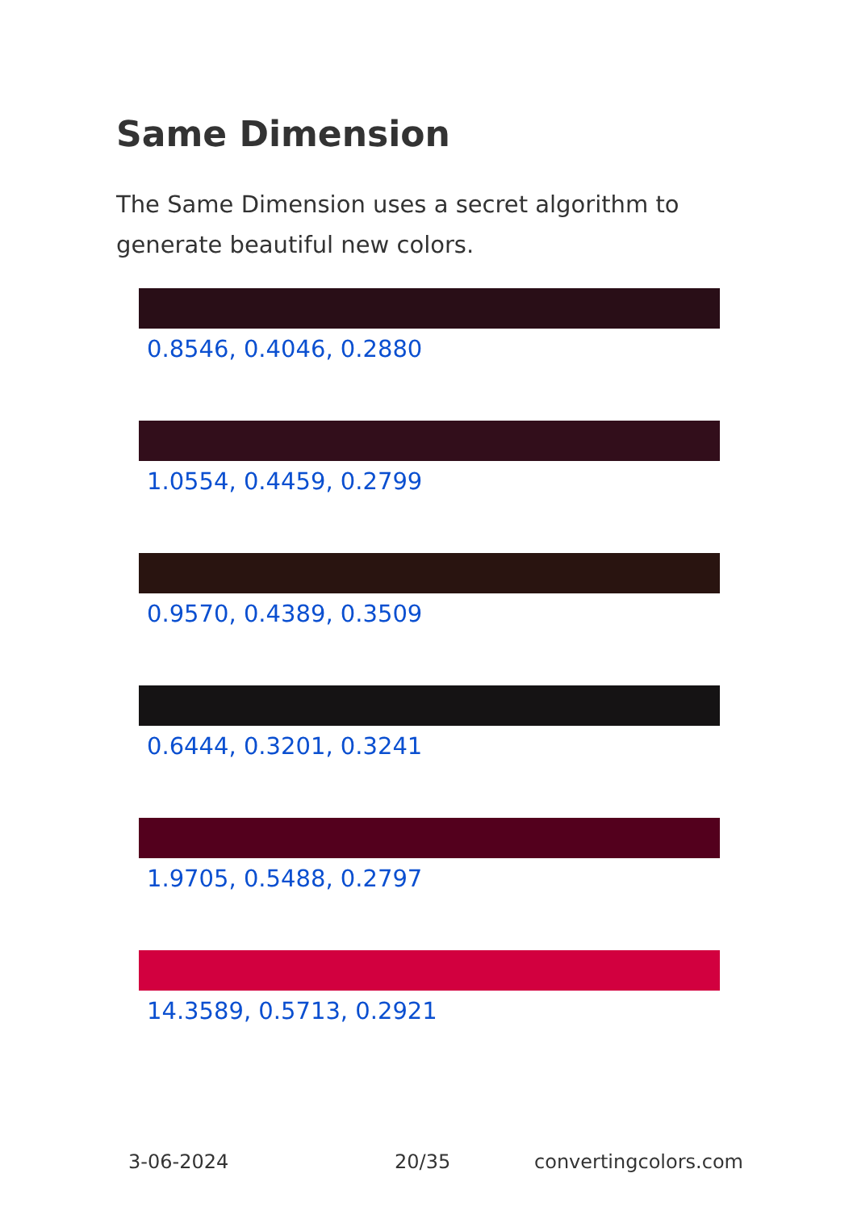Same Dimension
The Same Dimension uses a secret algorithm to generate beautiful new colors.
0.8546, 0.4046, 0.2880
1.0554, 0.4459, 0.2799
0.9570, 0.4389, 0.3509
0.6444, 0.3201, 0.3241
1.9705, 0.5488, 0.2797
14.3589, 0.5713, 0.2921
3-06-2024 20/35 convertingcolors.com